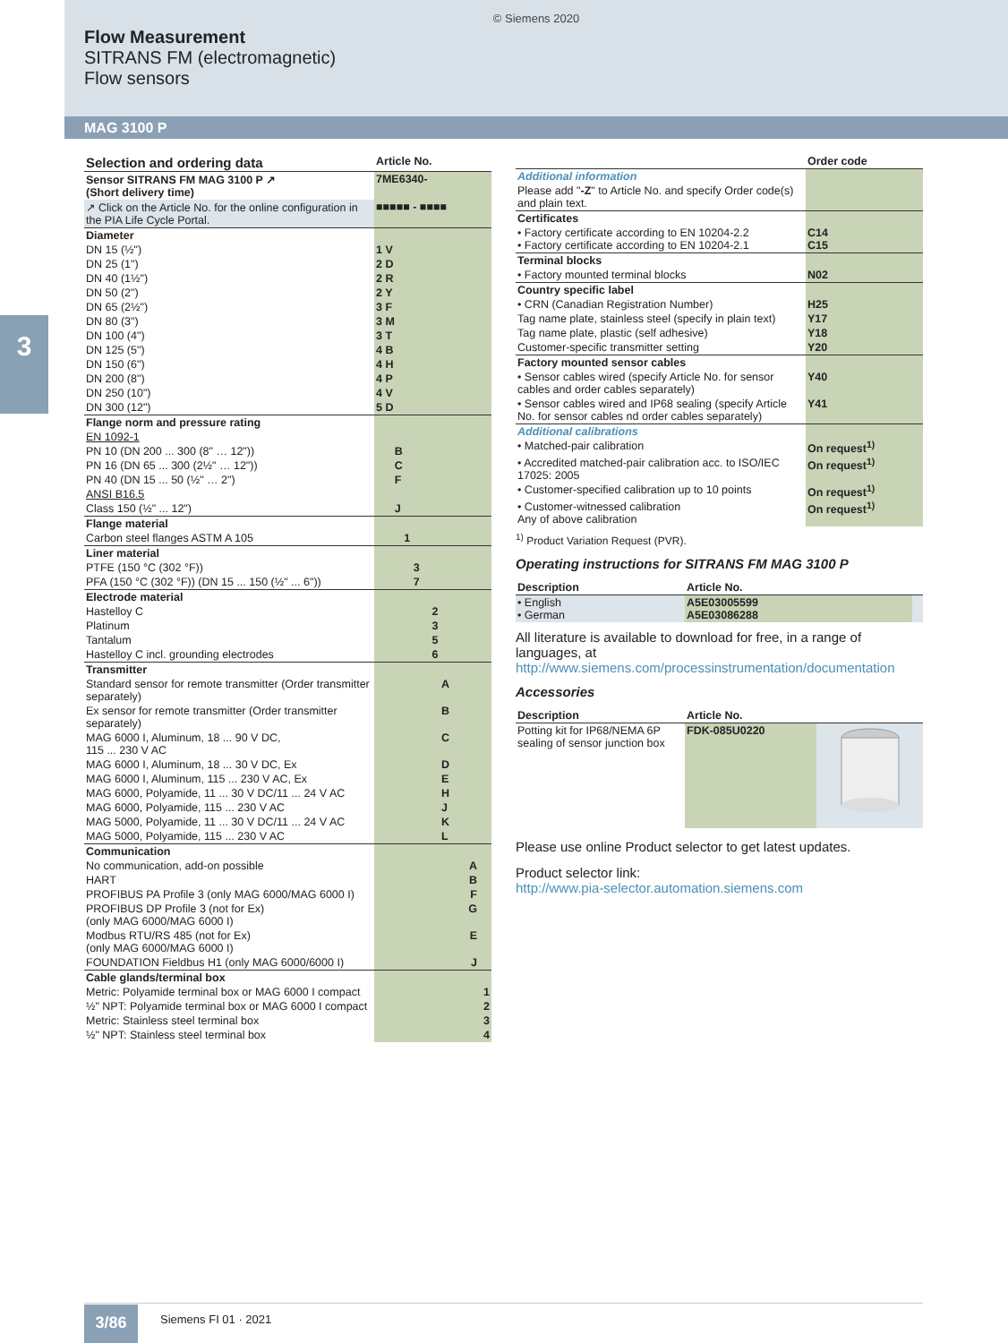© Siemens 2020
Flow Measurement
SITRANS FM (electromagnetic)
Flow sensors
MAG 3100 P
3
| Selection and ordering data | Article No. |
| --- | --- |
| Sensor SITRANS FM MAG 3100 P ↗ (Short delivery time) | 7ME6340- |
| ↗ Click on the Article No. for the online configuration in the PIA Life Cycle Portal. | ■■■■■ - ■■■■ |
| Diameter | |
| DN 15 (½") | 1 V |
| DN 25 (1") | 2 D |
| DN 40 (1½") | 2 R |
| DN 50 (2") | 2 Y |
| DN 65 (2½") | 3 F |
| DN 80 (3") | 3 M |
| DN 100 (4") | 3 T |
| DN 125 (5") | 4 B |
| DN 150 (6") | 4 H |
| DN 200 (8") | 4 P |
| DN 250 (10") | 4 V |
| DN 300 (12") | 5 D |
| Flange norm and pressure rating | |
| EN 1092-1 | |
| PN 10 (DN 200 ... 300 (8" … 12")) | B |
| PN 16 (DN 65 ... 300 (2½" … 12")) | C |
| PN 40 (DN 15 ... 50 (½" … 2") | F |
| ANSI B16.5 | |
| Class 150 (½" ... 12") | J |
| Flange material | |
| Carbon steel flanges ASTM A 105 | 1 |
| Liner material | |
| PTFE (150 °C (302 °F)) | 3 |
| PFA (150 °C (302 °F)) (DN 15 ... 150 (½" ... 6")) | 7 |
| Electrode material | |
| Hastelloy C | 2 |
| Platinum | 3 |
| Tantalum | 5 |
| Hastelloy C incl. grounding electrodes | 6 |
| Transmitter | |
| Standard sensor for remote transmitter (Order transmitter separately) | A |
| Ex sensor for remote transmitter (Order transmitter separately) | B |
| MAG 6000 I, Aluminum, 18 ... 90 V DC, 115 ... 230 V AC | C |
| MAG 6000 I, Aluminum, 18 ... 30 V DC, Ex | D |
| MAG 6000 I, Aluminum, 115 ... 230 V AC, Ex | E |
| MAG 6000, Polyamide, 11 ... 30 V DC/11 ... 24 V AC | H |
| MAG 6000, Polyamide, 115 ... 230 V AC | J |
| MAG 5000, Polyamide, 11 ... 30 V DC/11 ... 24 V AC | K |
| MAG 5000, Polyamide, 115 ... 230 V AC | L |
| Communication | |
| No communication, add-on possible | A |
| HART | B |
| PROFIBUS PA Profile 3 (only MAG 6000/MAG 6000 I) | F |
| PROFIBUS DP Profile 3 (not for Ex) (only MAG 6000/MAG 6000 I) | G |
| Modbus RTU/RS 485 (not for Ex) (only MAG 6000/MAG 6000 I) | E |
| FOUNDATION Fieldbus H1 (only MAG 6000/6000 I) | J |
| Cable glands/terminal box | |
| Metric: Polyamide terminal box or MAG 6000 I compact | 1 |
| ½" NPT: Polyamide terminal box or MAG 6000 I compact | 2 |
| Metric: Stainless steel terminal box | 3 |
| ½" NPT: Stainless steel terminal box | 4 |
| | Order code |
| --- | --- |
| Additional information | |
| Please add " -Z " to Article No. and specify Order code(s) and plain text. | |
| Certificates | |
| • Factory certificate according to EN 10204-2.2 • Factory certificate according to EN 10204-2.1 | C14 C15 |
| Terminal blocks | |
| • Factory mounted terminal blocks | N02 |
| Country specific label | |
| • CRN (Canadian Registration Number) | H25 |
| Tag name plate, stainless steel (specify in plain text) | Y17 |
| Tag name plate, plastic (self adhesive) | Y18 |
| Customer-specific transmitter setting | Y20 |
| Factory mounted sensor cables | |
| • Sensor cables wired (specify Article No. for sensor cables and order cables separately) | Y40 |
| • Sensor cables wired and IP68 sealing (specify Article No. for sensor cables nd order cables separately) | Y41 |
| Additional calibrations | |
| • Matched-pair calibration | On request<sup>1)</sup> |
| • Accredited matched-pair calibration acc. to ISO/IEC 17025: 2005 | On request<sup>1)</sup> |
| • Customer-specified calibration up to 10 points | On request<sup>1)</sup> |
| • Customer-witnessed calibration Any of above calibration | On request<sup>1)</sup> |
<sup>1)</sup> Product Variation Request (PVR).
Operating instructions for SITRANS FM MAG 3100 P
| Description | Article No. | |
| --- | --- | --- |
| • English • German | A5E03005599 A5E03086288 | |
All literature is available to download for free, in a range of languages, at
http://www.siemens.com/processinstrumentation/documentation
Accessories
| Description | Article No. | |
| --- | --- | --- |
| Potting kit for IP68/NEMA 6P sealing of sensor junction box | FDK-085U0220 | |
Please use online Product selector to get latest updates.
Product selector link:
http://www.pia-selector.automation.siemens.com
3/86 Siemens FI 01 · 2021